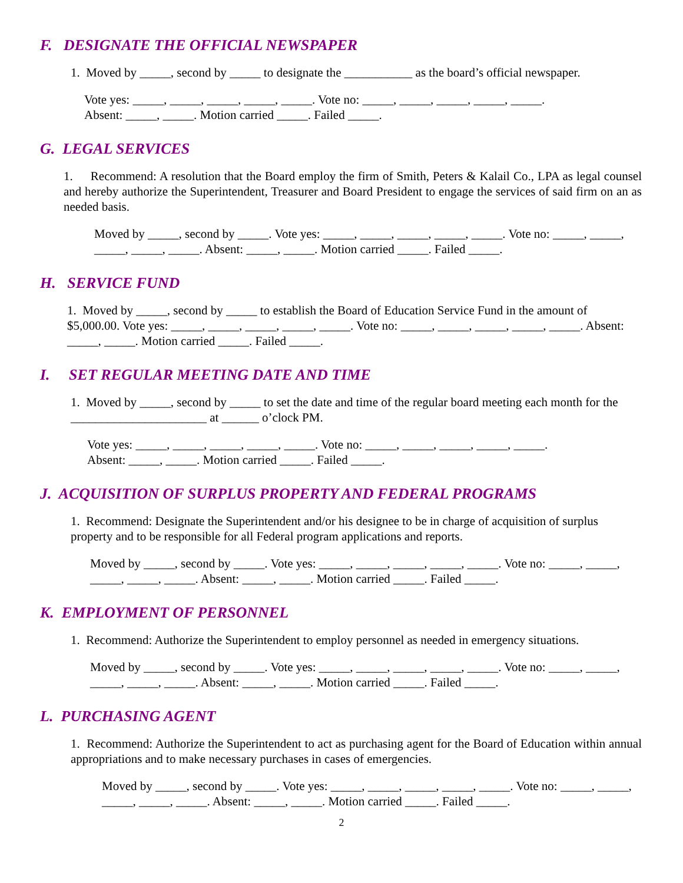F. DESIGNATE THE OFFICIAL NEWSPAPER
1. Moved by _____, second by _____ to designate the ___________ as the board’s official newspaper.
Vote yes: _____, _____, _____, _____, _____. Vote no: _____, _____, _____, _____, _____.
Absent: _____, _____. Motion carried _____. Failed _____.
G. LEGAL SERVICES
1. Recommend: A resolution that the Board employ the firm of Smith, Peters & Kalail Co., LPA as legal counsel and hereby authorize the Superintendent, Treasurer and Board President to engage the services of said firm on an as needed basis.
Moved by _____, second by _____. Vote yes: _____, _____, _____, _____, _____. Vote no: _____, _____, _____, _____, _____. Absent: _____, _____. Motion carried _____. Failed _____.
H. SERVICE FUND
1. Moved by _____, second by _____ to establish the Board of Education Service Fund in the amount of $5,000.00. Vote yes: _____, _____, _____, _____, _____. Vote no: _____, _____, _____, _____, _____. Absent: _____, _____. Motion carried _____. Failed _____.
I. SET REGULAR MEETING DATE AND TIME
1. Moved by _____, second by _____ to set the date and time of the regular board meeting each month for the ______________________ at ______ o’clock PM.
Vote yes: _____, _____, _____, _____, _____. Vote no: _____, _____, _____, _____, _____.
Absent: _____, _____. Motion carried _____. Failed _____.
J. ACQUISITION OF SURPLUS PROPERTY AND FEDERAL PROGRAMS
1. Recommend: Designate the Superintendent and/or his designee to be in charge of acquisition of surplus property and to be responsible for all Federal program applications and reports.
Moved by _____, second by _____. Vote yes: _____, _____, _____, _____, _____. Vote no: _____, _____, _____, _____, _____. Absent: _____, _____. Motion carried _____. Failed _____.
K. EMPLOYMENT OF PERSONNEL
1. Recommend: Authorize the Superintendent to employ personnel as needed in emergency situations.
Moved by _____, second by _____. Vote yes: _____, _____, _____, _____, _____. Vote no: _____, _____, _____, _____, _____. Absent: _____, _____. Motion carried _____. Failed _____.
L. PURCHASING AGENT
1. Recommend: Authorize the Superintendent to act as purchasing agent for the Board of Education within annual appropriations and to make necessary purchases in cases of emergencies.
Moved by _____, second by _____. Vote yes: _____, _____, _____, _____, _____. Vote no: _____, _____, _____, _____, _____. Absent: _____, _____. Motion carried _____. Failed _____.
2